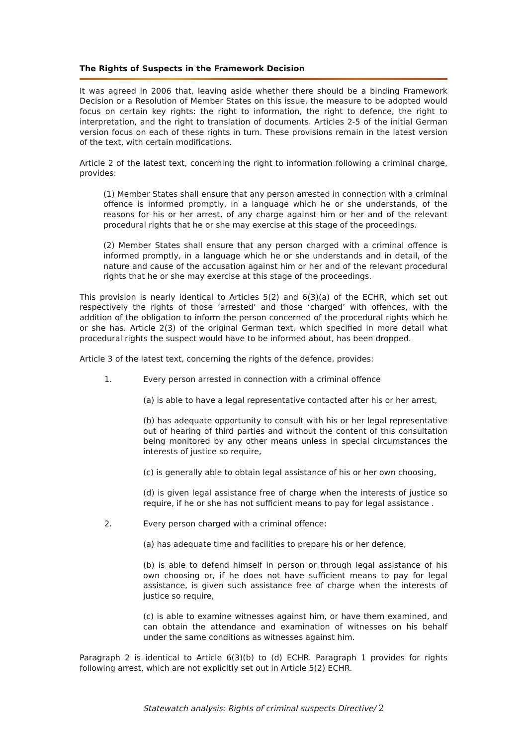The Rights of Suspects in the Framework Decision
It was agreed in 2006 that, leaving aside whether there should be a binding Framework Decision or a Resolution of Member States on this issue, the measure to be adopted would focus on certain key rights: the right to information, the right to defence, the right to interpretation, and the right to translation of documents. Articles 2-5 of the initial German version focus on each of these rights in turn. These provisions remain in the latest version of the text, with certain modifications.
Article 2 of the latest text, concerning the right to information following a criminal charge, provides:
(1) Member States shall ensure that any person arrested in connection with a criminal offence is informed promptly, in a language which he or she understands, of the reasons for his or her arrest, of any charge against him or her and of the relevant procedural rights that he or she may exercise at this stage of the proceedings.
(2) Member States shall ensure that any person charged with a criminal offence is informed promptly, in a language which he or she understands and in detail, of the nature and cause of the accusation against him or her and of the relevant procedural rights that he or she may exercise at this stage of the proceedings.
This provision is nearly identical to Articles 5(2) and 6(3)(a) of the ECHR, which set out respectively the rights of those ‘arrested’ and those ‘charged’ with offences, with the addition of the obligation to inform the person concerned of the procedural rights which he or she has. Article 2(3) of the original German text, which specified in more detail what procedural rights the suspect would have to be informed about, has been dropped.
Article 3 of the latest text, concerning the rights of the defence, provides:
1. Every person arrested in connection with a criminal offence
(a) is able to have a legal representative contacted after his or her arrest,
(b) has adequate opportunity to consult with his or her legal representative out of hearing of third parties and without the content of this consultation being monitored by any other means unless in special circumstances the interests of justice so require,
(c) is generally able to obtain legal assistance of his or her own choosing,
(d) is given legal assistance free of charge when the interests of justice so require, if he or she has not sufficient means to pay for legal assistance .
2. Every person charged with a criminal offence:
(a) has adequate time and facilities to prepare his or her defence,
(b) is able to defend himself in person or through legal assistance of his own choosing or, if he does not have sufficient means to pay for legal assistance, is given such assistance free of charge when the interests of justice so require,
(c) is able to examine witnesses against him, or have them examined, and can obtain the attendance and examination of witnesses on his behalf under the same conditions as witnesses against him.
Paragraph 2 is identical to Article 6(3)(b) to (d) ECHR. Paragraph 1 provides for rights following arrest, which are not explicitly set out in Article 5(2) ECHR.
Statewatch analysis: Rights of criminal suspects Directive/ 2